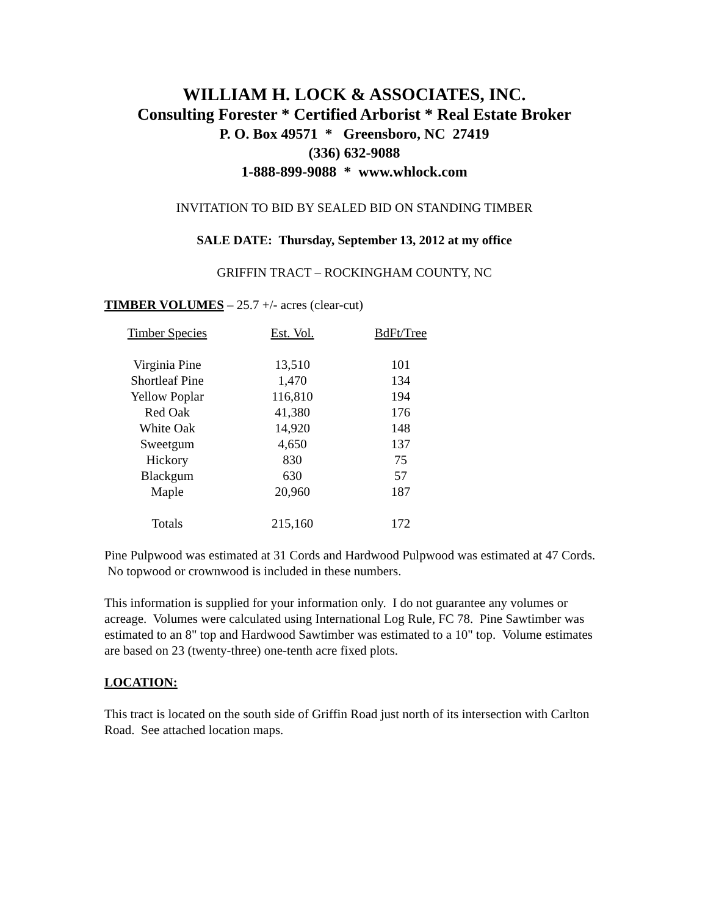WILLIAM H. LOCK & ASSOCIATES, INC.
Consulting Forester * Certified Arborist * Real Estate Broker
P. O. Box 49571 * Greensboro, NC 27419
(336) 632-9088
1-888-899-9088 * www.whlock.com
INVITATION TO BID BY SEALED BID ON STANDING TIMBER
SALE DATE: Thursday, September 13, 2012 at my office
GRIFFIN TRACT – ROCKINGHAM COUNTY, NC
TIMBER VOLUMES – 25.7 +/- acres (clear-cut)
| Timber Species | Est. Vol. | BdFt/Tree |
| Virginia Pine | 13,510 | 101 |
| Shortleaf Pine | 1,470 | 134 |
| Yellow Poplar | 116,810 | 194 |
| Red Oak | 41,380 | 176 |
| White Oak | 14,920 | 148 |
| Sweetgum | 4,650 | 137 |
| Hickory | 830 | 75 |
| Blackgum | 630 | 57 |
| Maple | 20,960 | 187 |
| Totals | 215,160 | 172 |
Pine Pulpwood was estimated at 31 Cords and Hardwood Pulpwood was estimated at 47 Cords. No topwood or crownwood is included in these numbers.
This information is supplied for your information only. I do not guarantee any volumes or acreage. Volumes were calculated using International Log Rule, FC 78. Pine Sawtimber was estimated to an 8" top and Hardwood Sawtimber was estimated to a 10" top. Volume estimates are based on 23 (twenty-three) one-tenth acre fixed plots.
LOCATION:
This tract is located on the south side of Griffin Road just north of its intersection with Carlton Road. See attached location maps.